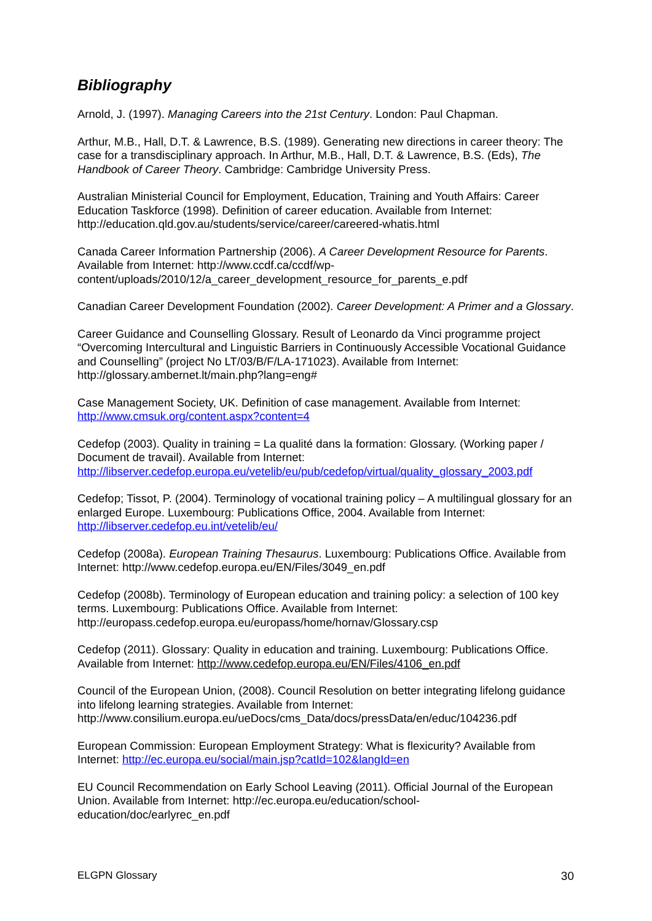Bibliography
Arnold, J. (1997). Managing Careers into the 21st Century. London: Paul Chapman.
Arthur, M.B., Hall, D.T. & Lawrence, B.S. (1989). Generating new directions in career theory: The case for a transdisciplinary approach. In Arthur, M.B., Hall, D.T. & Lawrence, B.S. (Eds), The Handbook of Career Theory. Cambridge: Cambridge University Press.
Australian Ministerial Council for Employment, Education, Training and Youth Affairs: Career Education Taskforce (1998). Definition of career education. Available from Internet: http://education.qld.gov.au/students/service/career/careered-whatis.html
Canada Career Information Partnership (2006). A Career Development Resource for Parents. Available from Internet: http://www.ccdf.ca/ccdf/wp-
content/uploads/2010/12/a_career_development_resource_for_parents_e.pdf
Canadian Career Development Foundation (2002). Career Development: A Primer and a Glossary.
Career Guidance and Counselling Glossary. Result of Leonardo da Vinci programme project “Overcoming Intercultural and Linguistic Barriers in Continuously Accessible Vocational Guidance and Counselling” (project No LT/03/B/F/LA-171023). Available from Internet: http://glossary.ambernet.lt/main.php?lang=eng#
Case Management Society, UK. Definition of case management. Available from Internet: http://www.cmsuk.org/content.aspx?content=4
Cedefop (2003). Quality in training = La qualité dans la formation: Glossary. (Working paper / Document de travail). Available from Internet: http://libserver.cedefop.europa.eu/vetelib/eu/pub/cedefop/virtual/quality_glossary_2003.pdf
Cedefop; Tissot, P. (2004). Terminology of vocational training policy – A multilingual glossary for an enlarged Europe. Luxembourg: Publications Office, 2004. Available from Internet: http://libserver.cedefop.eu.int/vetelib/eu/
Cedefop (2008a). European Training Thesaurus. Luxembourg: Publications Office. Available from Internet: http://www.cedefop.europa.eu/EN/Files/3049_en.pdf
Cedefop (2008b). Terminology of European education and training policy: a selection of 100 key terms. Luxembourg: Publications Office. Available from Internet: http://europass.cedefop.europa.eu/europass/home/hornav/Glossary.csp
Cedefop (2011). Glossary: Quality in education and training. Luxembourg: Publications Office. Available from Internet: http://www.cedefop.europa.eu/EN/Files/4106_en.pdf
Council of the European Union, (2008). Council Resolution on better integrating lifelong guidance into lifelong learning strategies. Available from Internet: http://www.consilium.europa.eu/ueDocs/cms_Data/docs/pressData/en/educ/104236.pdf
European Commission: European Employment Strategy: What is flexicurity? Available from Internet: http://ec.europa.eu/social/main.jsp?catId=102&langId=en
EU Council Recommendation on Early School Leaving (2011). Official Journal of the European Union. Available from Internet: http://ec.europa.eu/education/school-
education/doc/earlyrec_en.pdf
ELGPN Glossary 30